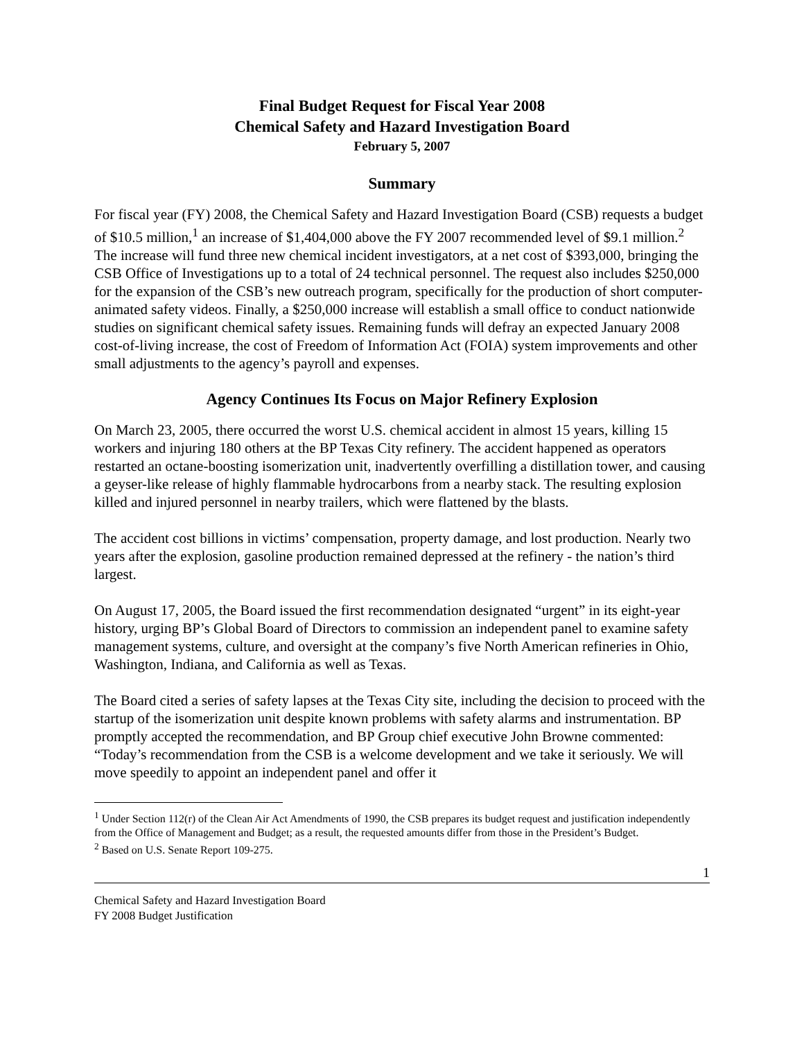Final Budget Request for Fiscal Year 2008
Chemical Safety and Hazard Investigation Board
February 5, 2007
Summary
For fiscal year (FY) 2008, the Chemical Safety and Hazard Investigation Board (CSB) requests a budget of $10.5 million,<sup>1</sup> an increase of $1,404,000 above the FY 2007 recommended level of $9.1 million.<sup>2</sup> The increase will fund three new chemical incident investigators, at a net cost of $393,000, bringing the CSB Office of Investigations up to a total of 24 technical personnel. The request also includes $250,000 for the expansion of the CSB’s new outreach program, specifically for the production of short computer-animated safety videos. Finally, a $250,000 increase will establish a small office to conduct nationwide studies on significant chemical safety issues. Remaining funds will defray an expected January 2008 cost-of-living increase, the cost of Freedom of Information Act (FOIA) system improvements and other small adjustments to the agency’s payroll and expenses.
Agency Continues Its Focus on Major Refinery Explosion
On March 23, 2005, there occurred the worst U.S. chemical accident in almost 15 years, killing 15 workers and injuring 180 others at the BP Texas City refinery. The accident happened as operators restarted an octane-boosting isomerization unit, inadvertently overfilling a distillation tower, and causing a geyser-like release of highly flammable hydrocarbons from a nearby stack. The resulting explosion killed and injured personnel in nearby trailers, which were flattened by the blasts.
The accident cost billions in victims’ compensation, property damage, and lost production. Nearly two years after the explosion, gasoline production remained depressed at the refinery - the nation’s third largest.
On August 17, 2005, the Board issued the first recommendation designated “urgent” in its eight-year history, urging BP’s Global Board of Directors to commission an independent panel to examine safety management systems, culture, and oversight at the company’s five North American refineries in Ohio, Washington, Indiana, and California as well as Texas.
The Board cited a series of safety lapses at the Texas City site, including the decision to proceed with the startup of the isomerization unit despite known problems with safety alarms and instrumentation. BP promptly accepted the recommendation, and BP Group chief executive John Browne commented: “Today’s recommendation from the CSB is a welcome development and we take it seriously. We will move speedily to appoint an independent panel and offer it
<sup>1</sup> Under Section 112(r) of the Clean Air Act Amendments of 1990, the CSB prepares its budget request and justification independently from the Office of Management and Budget; as a result, the requested amounts differ from those in the President’s Budget.
<sup>2</sup> Based on U.S. Senate Report 109-275.
1
Chemical Safety and Hazard Investigation Board
FY 2008 Budget Justification